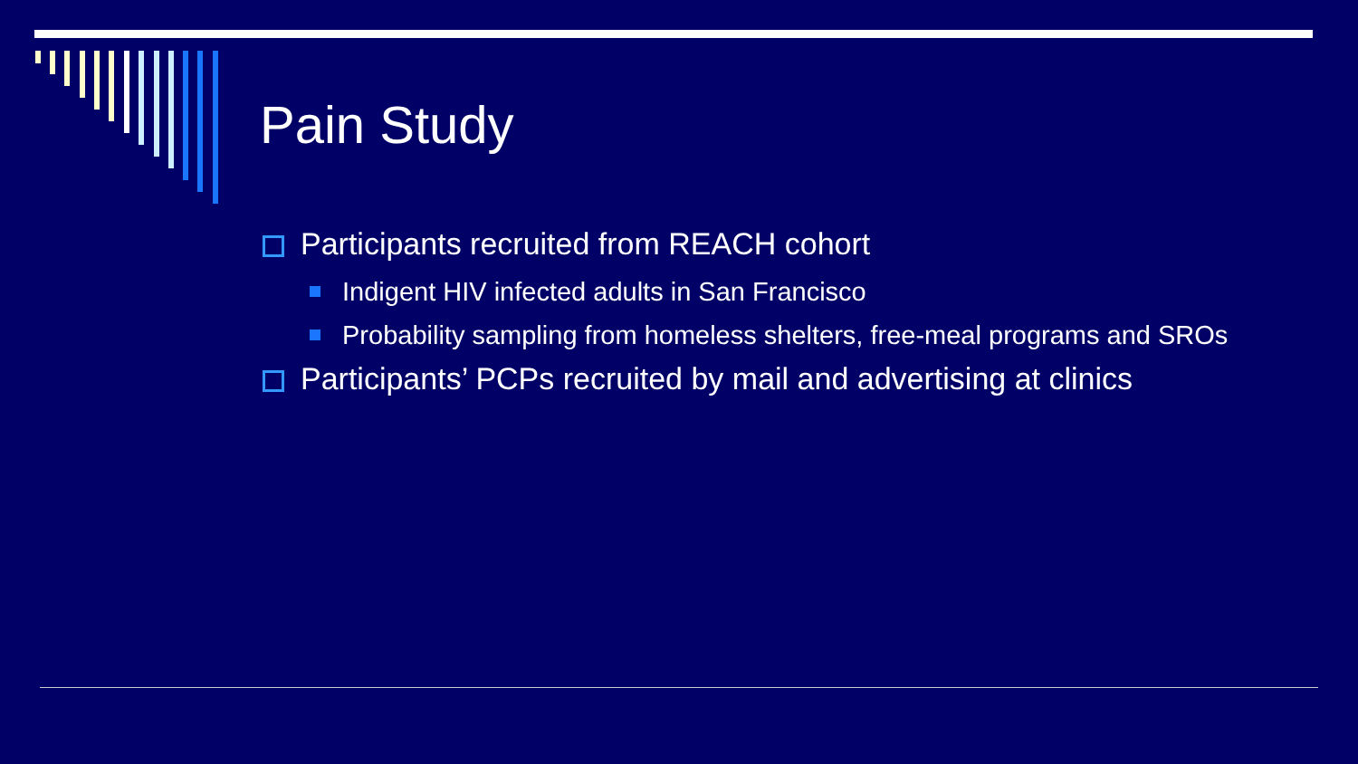Pain Study
Participants recruited from REACH cohort
Indigent HIV infected adults in San Francisco
Probability sampling from homeless shelters, free-meal programs and SROs
Participants’ PCPs recruited by mail and advertising at clinics